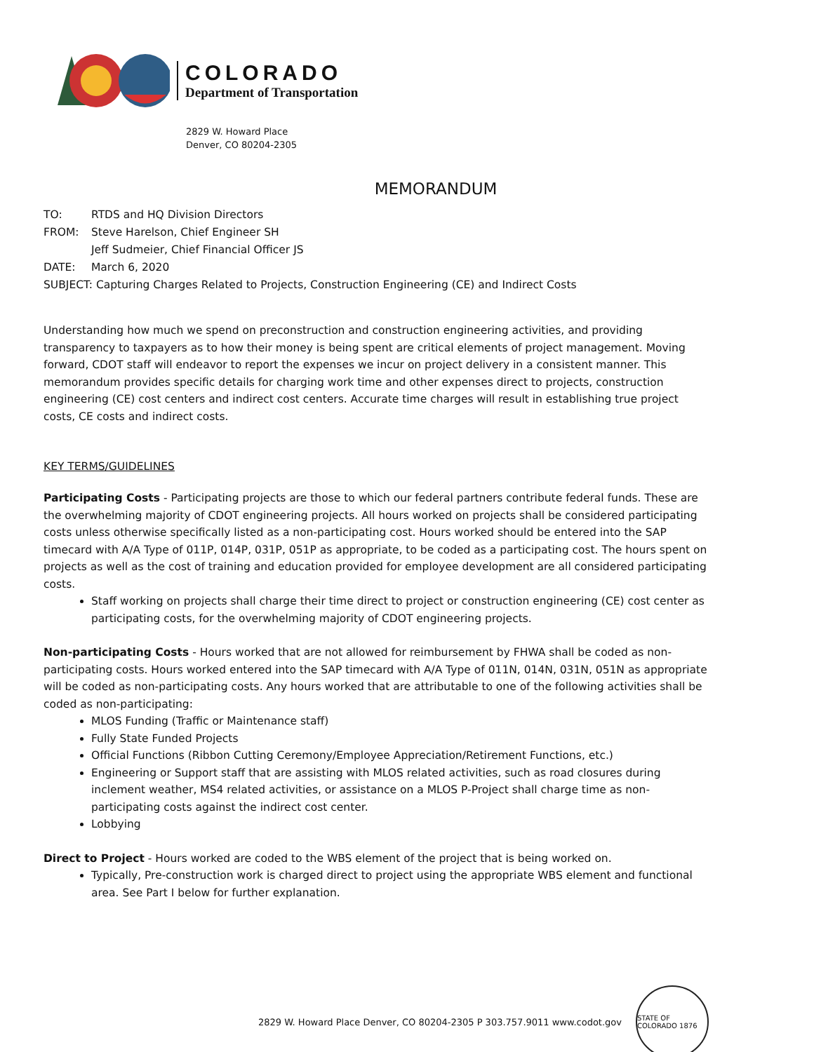COLORADO
Department of Transportation
2829 W. Howard Place
Denver, CO 80204-2305
MEMORANDUM
TO: RTDS and HQ Division Directors
FROM: Steve Harelson, Chief Engineer SH
Jeff Sudmeier, Chief Financial Officer JS
DATE: March 6, 2020
SUBJECT: Capturing Charges Related to Projects, Construction Engineering (CE) and Indirect Costs
Understanding how much we spend on preconstruction and construction engineering activities, and providing transparency to taxpayers as to how their money is being spent are critical elements of project management. Moving forward, CDOT staff will endeavor to report the expenses we incur on project delivery in a consistent manner. This memorandum provides specific details for charging work time and other expenses direct to projects, construction engineering (CE) cost centers and indirect cost centers. Accurate time charges will result in establishing true project costs, CE costs and indirect costs.
KEY TERMS/GUIDELINES
Participating Costs - Participating projects are those to which our federal partners contribute federal funds. These are the overwhelming majority of CDOT engineering projects. All hours worked on projects shall be considered participating costs unless otherwise specifically listed as a non-participating cost. Hours worked should be entered into the SAP timecard with A/A Type of 011P, 014P, 031P, 051P as appropriate, to be coded as a participating cost. The hours spent on projects as well as the cost of training and education provided for employee development are all considered participating costs.
Staff working on projects shall charge their time direct to project or construction engineering (CE) cost center as participating costs, for the overwhelming majority of CDOT engineering projects.
Non-participating Costs - Hours worked that are not allowed for reimbursement by FHWA shall be coded as non-participating costs. Hours worked entered into the SAP timecard with A/A Type of 011N, 014N, 031N, 051N as appropriate will be coded as non-participating costs. Any hours worked that are attributable to one of the following activities shall be coded as non-participating:
MLOS Funding (Traffic or Maintenance staff)
Fully State Funded Projects
Official Functions (Ribbon Cutting Ceremony/Employee Appreciation/Retirement Functions, etc.)
Engineering or Support staff that are assisting with MLOS related activities, such as road closures during inclement weather, MS4 related activities, or assistance on a MLOS P-Project shall charge time as non-participating costs against the indirect cost center.
Lobbying
Direct to Project - Hours worked are coded to the WBS element of the project that is being worked on.
Typically, Pre-construction work is charged direct to project using the appropriate WBS element and functional area. See Part I below for further explanation.
2829 W. Howard Place Denver, CO 80204-2305 P 303.757.9011 www.codot.gov
STATE OF COLORADO 1876